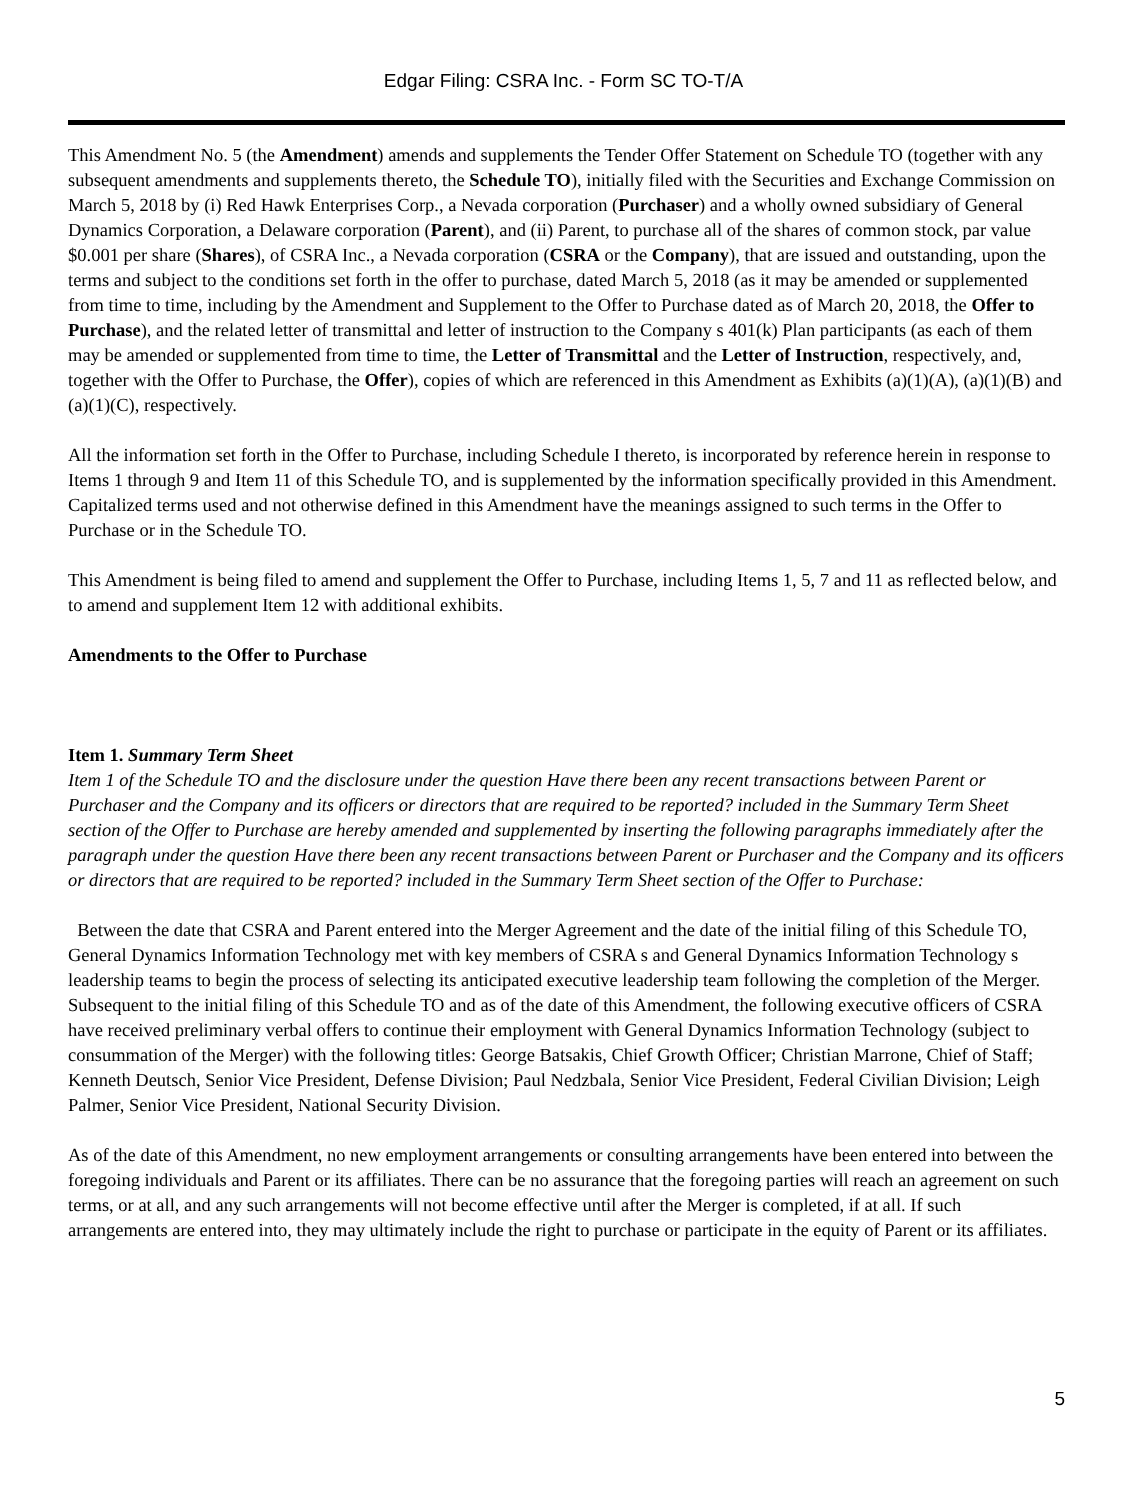Edgar Filing: CSRA Inc. - Form SC TO-T/A
This Amendment No. 5 (the Amendment) amends and supplements the Tender Offer Statement on Schedule TO (together with any subsequent amendments and supplements thereto, the Schedule TO), initially filed with the Securities and Exchange Commission on March 5, 2018 by (i) Red Hawk Enterprises Corp., a Nevada corporation (Purchaser) and a wholly owned subsidiary of General Dynamics Corporation, a Delaware corporation (Parent), and (ii) Parent, to purchase all of the shares of common stock, par value $0.001 per share (Shares), of CSRA Inc., a Nevada corporation (CSRA or the Company), that are issued and outstanding, upon the terms and subject to the conditions set forth in the offer to purchase, dated March 5, 2018 (as it may be amended or supplemented from time to time, including by the Amendment and Supplement to the Offer to Purchase dated as of March 20, 2018, the Offer to Purchase), and the related letter of transmittal and letter of instruction to the Company s 401(k) Plan participants (as each of them may be amended or supplemented from time to time, the Letter of Transmittal and the Letter of Instruction, respectively, and, together with the Offer to Purchase, the Offer), copies of which are referenced in this Amendment as Exhibits (a)(1)(A), (a)(1)(B) and (a)(1)(C), respectively.
All the information set forth in the Offer to Purchase, including Schedule I thereto, is incorporated by reference herein in response to Items 1 through 9 and Item 11 of this Schedule TO, and is supplemented by the information specifically provided in this Amendment. Capitalized terms used and not otherwise defined in this Amendment have the meanings assigned to such terms in the Offer to Purchase or in the Schedule TO.
This Amendment is being filed to amend and supplement the Offer to Purchase, including Items 1, 5, 7 and 11 as reflected below, and to amend and supplement Item 12 with additional exhibits.
Amendments to the Offer to Purchase
Item 1. Summary Term Sheet
Item 1 of the Schedule TO and the disclosure under the question Have there been any recent transactions between Parent or Purchaser and the Company and its officers or directors that are required to be reported? included in the Summary Term Sheet section of the Offer to Purchase are hereby amended and supplemented by inserting the following paragraphs immediately after the paragraph under the question Have there been any recent transactions between Parent or Purchaser and the Company and its officers or directors that are required to be reported? included in the Summary Term Sheet section of the Offer to Purchase:
Between the date that CSRA and Parent entered into the Merger Agreement and the date of the initial filing of this Schedule TO, General Dynamics Information Technology met with key members of CSRA s and General Dynamics Information Technology s leadership teams to begin the process of selecting its anticipated executive leadership team following the completion of the Merger. Subsequent to the initial filing of this Schedule TO and as of the date of this Amendment, the following executive officers of CSRA have received preliminary verbal offers to continue their employment with General Dynamics Information Technology (subject to consummation of the Merger) with the following titles: George Batsakis, Chief Growth Officer; Christian Marrone, Chief of Staff; Kenneth Deutsch, Senior Vice President, Defense Division; Paul Nedzbala, Senior Vice President, Federal Civilian Division; Leigh Palmer, Senior Vice President, National Security Division.
As of the date of this Amendment, no new employment arrangements or consulting arrangements have been entered into between the foregoing individuals and Parent or its affiliates. There can be no assurance that the foregoing parties will reach an agreement on such terms, or at all, and any such arrangements will not become effective until after the Merger is completed, if at all. If such arrangements are entered into, they may ultimately include the right to purchase or participate in the equity of Parent or its affiliates.
5